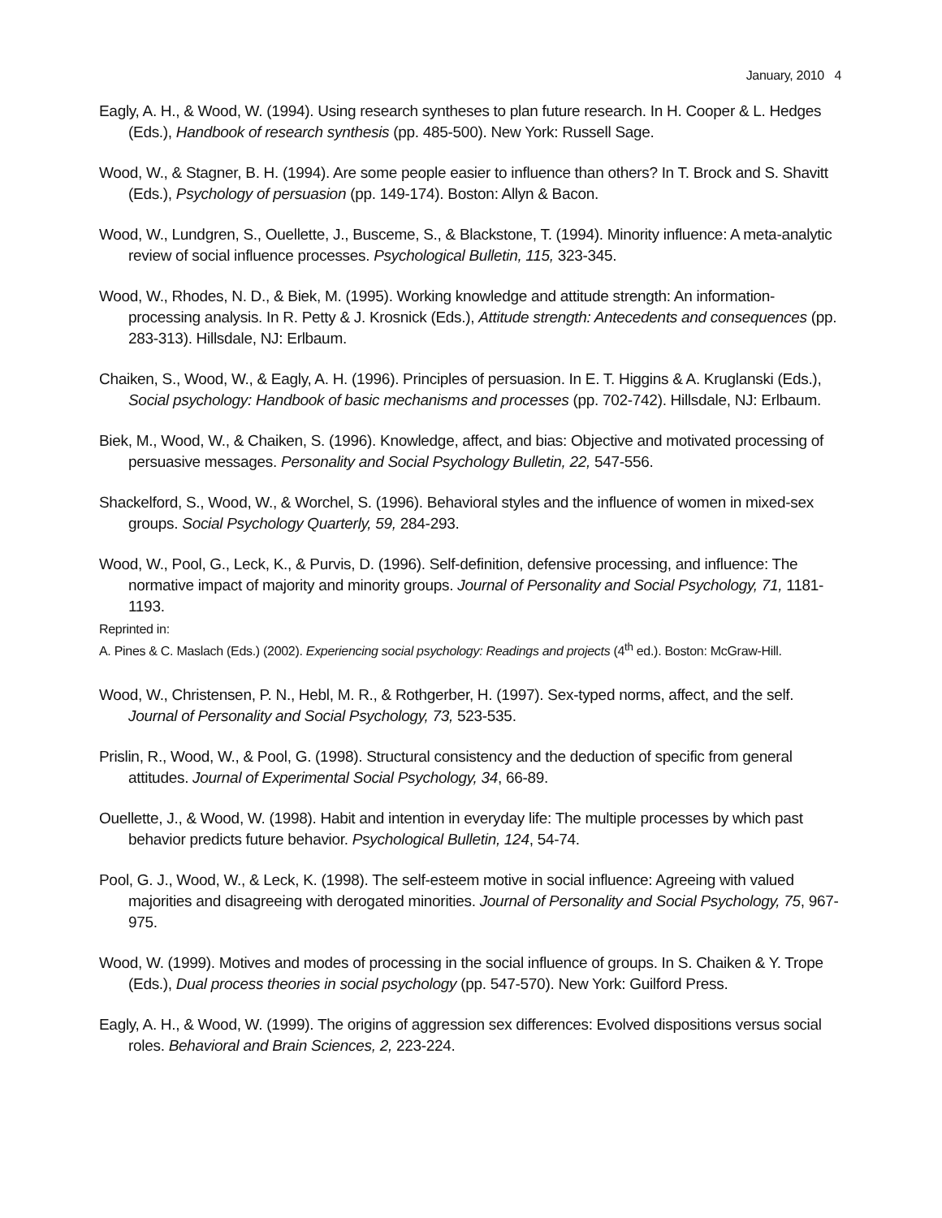January, 2010 4
Eagly, A. H., & Wood, W. (1994). Using research syntheses to plan future research. In H. Cooper & L. Hedges (Eds.), Handbook of research synthesis (pp. 485-500). New York: Russell Sage.
Wood, W., & Stagner, B. H. (1994). Are some people easier to influence than others? In T. Brock and S. Shavitt (Eds.), Psychology of persuasion (pp. 149-174). Boston: Allyn & Bacon.
Wood, W., Lundgren, S., Ouellette, J., Busceme, S., & Blackstone, T. (1994). Minority influence: A meta-analytic review of social influence processes. Psychological Bulletin, 115, 323-345.
Wood, W., Rhodes, N. D., & Biek, M. (1995). Working knowledge and attitude strength: An information-processing analysis. In R. Petty & J. Krosnick (Eds.), Attitude strength: Antecedents and consequences (pp. 283-313). Hillsdale, NJ: Erlbaum.
Chaiken, S., Wood, W., & Eagly, A. H. (1996). Principles of persuasion. In E. T. Higgins & A. Kruglanski (Eds.), Social psychology: Handbook of basic mechanisms and processes (pp. 702-742). Hillsdale, NJ: Erlbaum.
Biek, M., Wood, W., & Chaiken, S. (1996). Knowledge, affect, and bias: Objective and motivated processing of persuasive messages. Personality and Social Psychology Bulletin, 22, 547-556.
Shackelford, S., Wood, W., & Worchel, S. (1996). Behavioral styles and the influence of women in mixed-sex groups. Social Psychology Quarterly, 59, 284-293.
Wood, W., Pool, G., Leck, K., & Purvis, D. (1996). Self-definition, defensive processing, and influence: The normative impact of majority and minority groups. Journal of Personality and Social Psychology, 71, 1181-1193.
Reprinted in:
A. Pines & C. Maslach (Eds.) (2002). Experiencing social psychology: Readings and projects (4<sup>th</sup> ed.). Boston: McGraw-Hill.
Wood, W., Christensen, P. N., Hebl, M. R., & Rothgerber, H. (1997). Sex-typed norms, affect, and the self. Journal of Personality and Social Psychology, 73, 523-535.
Prislin, R., Wood, W., & Pool, G. (1998). Structural consistency and the deduction of specific from general attitudes. Journal of Experimental Social Psychology, 34, 66-89.
Ouellette, J., & Wood, W. (1998). Habit and intention in everyday life: The multiple processes by which past behavior predicts future behavior. Psychological Bulletin, 124, 54-74.
Pool, G. J., Wood, W., & Leck, K. (1998). The self-esteem motive in social influence: Agreeing with valued majorities and disagreeing with derogated minorities. Journal of Personality and Social Psychology, 75, 967-975.
Wood, W. (1999). Motives and modes of processing in the social influence of groups. In S. Chaiken & Y. Trope (Eds.), Dual process theories in social psychology (pp. 547-570). New York: Guilford Press.
Eagly, A. H., & Wood, W. (1999). The origins of aggression sex differences: Evolved dispositions versus social roles. Behavioral and Brain Sciences, 2, 223-224.